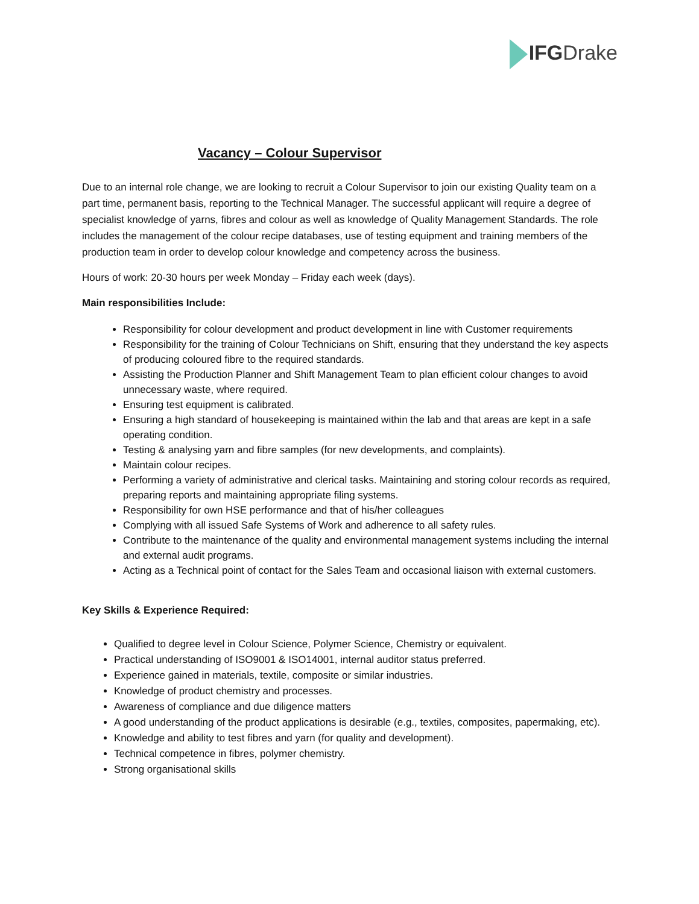IFGDrake
Vacancy – Colour Supervisor
Due to an internal role change, we are looking to recruit a Colour Supervisor to join our existing Quality team on a part time, permanent basis, reporting to the Technical Manager. The successful applicant will require a degree of specialist knowledge of yarns, fibres and colour as well as knowledge of Quality Management Standards. The role includes the management of the colour recipe databases, use of testing equipment and training members of the production team in order to develop colour knowledge and competency across the business.
Hours of work: 20-30 hours per week Monday – Friday each week (days).
Main responsibilities Include:
Responsibility for colour development and product development in line with Customer requirements
Responsibility for the training of Colour Technicians on Shift, ensuring that they understand the key aspects of producing coloured fibre to the required standards.
Assisting the Production Planner and Shift Management Team to plan efficient colour changes to avoid unnecessary waste, where required.
Ensuring test equipment is calibrated.
Ensuring a high standard of housekeeping is maintained within the lab and that areas are kept in a safe operating condition.
Testing & analysing yarn and fibre samples (for new developments, and complaints).
Maintain colour recipes.
Performing a variety of administrative and clerical tasks. Maintaining and storing colour records as required, preparing reports and maintaining appropriate filing systems.
Responsibility for own HSE performance and that of his/her colleagues
Complying with all issued Safe Systems of Work and adherence to all safety rules.
Contribute to the maintenance of the quality and environmental management systems including the internal and external audit programs.
Acting as a Technical point of contact for the Sales Team and occasional liaison with external customers.
Key Skills & Experience Required:
Qualified to degree level in Colour Science, Polymer Science, Chemistry or equivalent.
Practical understanding of ISO9001 & ISO14001, internal auditor status preferred.
Experience gained in materials, textile, composite or similar industries.
Knowledge of product chemistry and processes.
Awareness of compliance and due diligence matters
A good understanding of the product applications is desirable (e.g., textiles, composites, papermaking, etc).
Knowledge and ability to test fibres and yarn (for quality and development).
Technical competence in fibres, polymer chemistry.
Strong organisational skills